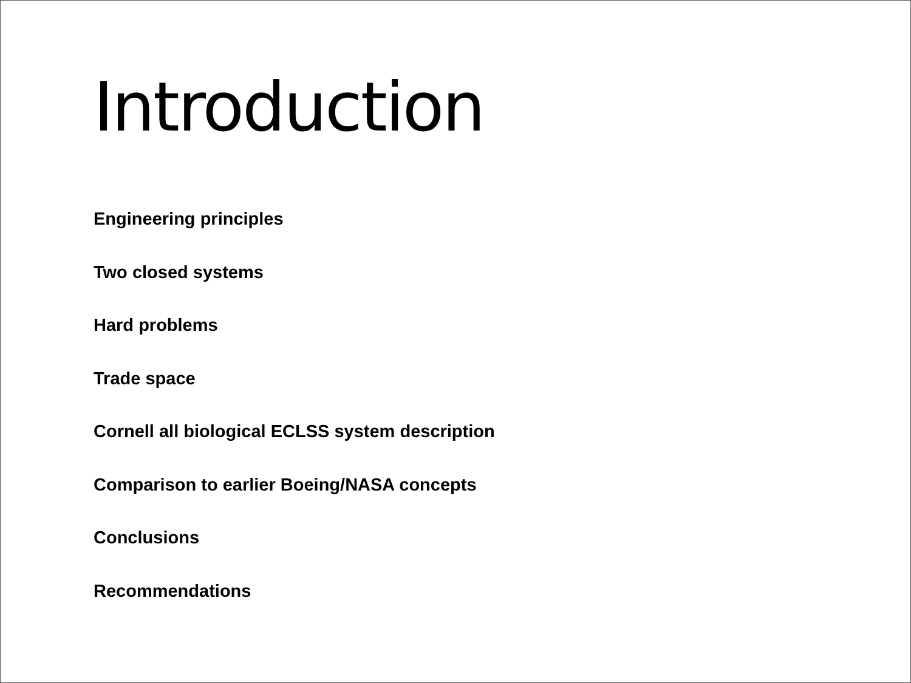Introduction
Engineering principles
Two closed systems
Hard problems
Trade space
Cornell all biological ECLSS system description
Comparison to earlier Boeing/NASA concepts
Conclusions
Recommendations